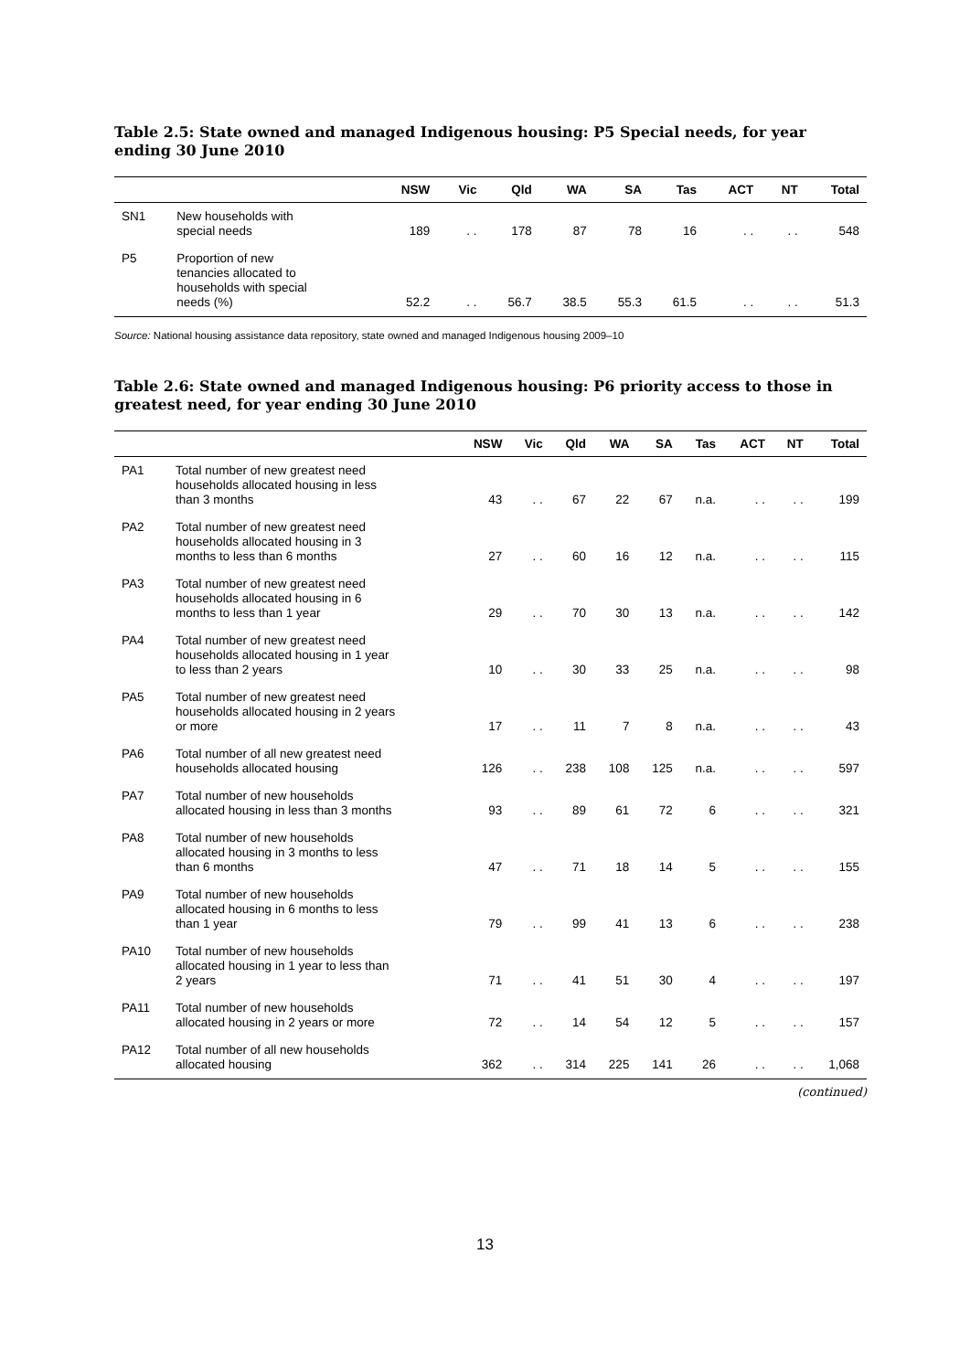Table 2.5: State owned and managed Indigenous housing: P5 Special needs, for year ending 30 June 2010
| | | NSW | Vic | Qld | WA | SA | Tas | ACT | NT | Total |
| --- | --- | --- | --- | --- | --- | --- | --- | --- | --- | --- |
| SN1 | New households with special needs | 189 | . . | 178 | 87 | 78 | 16 | . . | . . | 548 |
| P5 | Proportion of new tenancies allocated to households with special needs (%) | 52.2 | . . | 56.7 | 38.5 | 55.3 | 61.5 | . . | . . | 51.3 |
Source: National housing assistance data repository, state owned and managed Indigenous housing 2009–10
Table 2.6: State owned and managed Indigenous housing: P6 priority access to those in greatest need, for year ending 30 June 2010
| | | NSW | Vic | Qld | WA | SA | Tas | ACT | NT | Total |
| --- | --- | --- | --- | --- | --- | --- | --- | --- | --- | --- |
| PA1 | Total number of new greatest need households allocated housing in less than 3 months | 43 | . . | 67 | 22 | 67 | n.a. | . . | . . | 199 |
| PA2 | Total number of new greatest need households allocated housing in 3 months to less than 6 months | 27 | . . | 60 | 16 | 12 | n.a. | . . | . . | 115 |
| PA3 | Total number of new greatest need households allocated housing in 6 months to less than 1 year | 29 | . . | 70 | 30 | 13 | n.a. | . . | . . | 142 |
| PA4 | Total number of new greatest need households allocated housing in 1 year to less than 2 years | 10 | . . | 30 | 33 | 25 | n.a. | . . | . . | 98 |
| PA5 | Total number of new greatest need households allocated housing in 2 years or more | 17 | . . | 11 | 7 | 8 | n.a. | . . | . . | 43 |
| PA6 | Total number of all new greatest need households allocated housing | 126 | . . | 238 | 108 | 125 | n.a. | . . | . . | 597 |
| PA7 | Total number of new households allocated housing in less than 3 months | 93 | . . | 89 | 61 | 72 | 6 | . . | . . | 321 |
| PA8 | Total number of new households allocated housing in 3 months to less than 6 months | 47 | . . | 71 | 18 | 14 | 5 | . . | . . | 155 |
| PA9 | Total number of new households allocated housing in 6 months to less than 1 year | 79 | . . | 99 | 41 | 13 | 6 | . . | . . | 238 |
| PA10 | Total number of new households allocated housing in 1 year to less than 2 years | 71 | . . | 41 | 51 | 30 | 4 | . . | . . | 197 |
| PA11 | Total number of new households allocated housing in 2 years or more | 72 | . . | 14 | 54 | 12 | 5 | . . | . . | 157 |
| PA12 | Total number of all new households allocated housing | 362 | . . | 314 | 225 | 141 | 26 | . . | . . | 1,068 |
(continued)
13